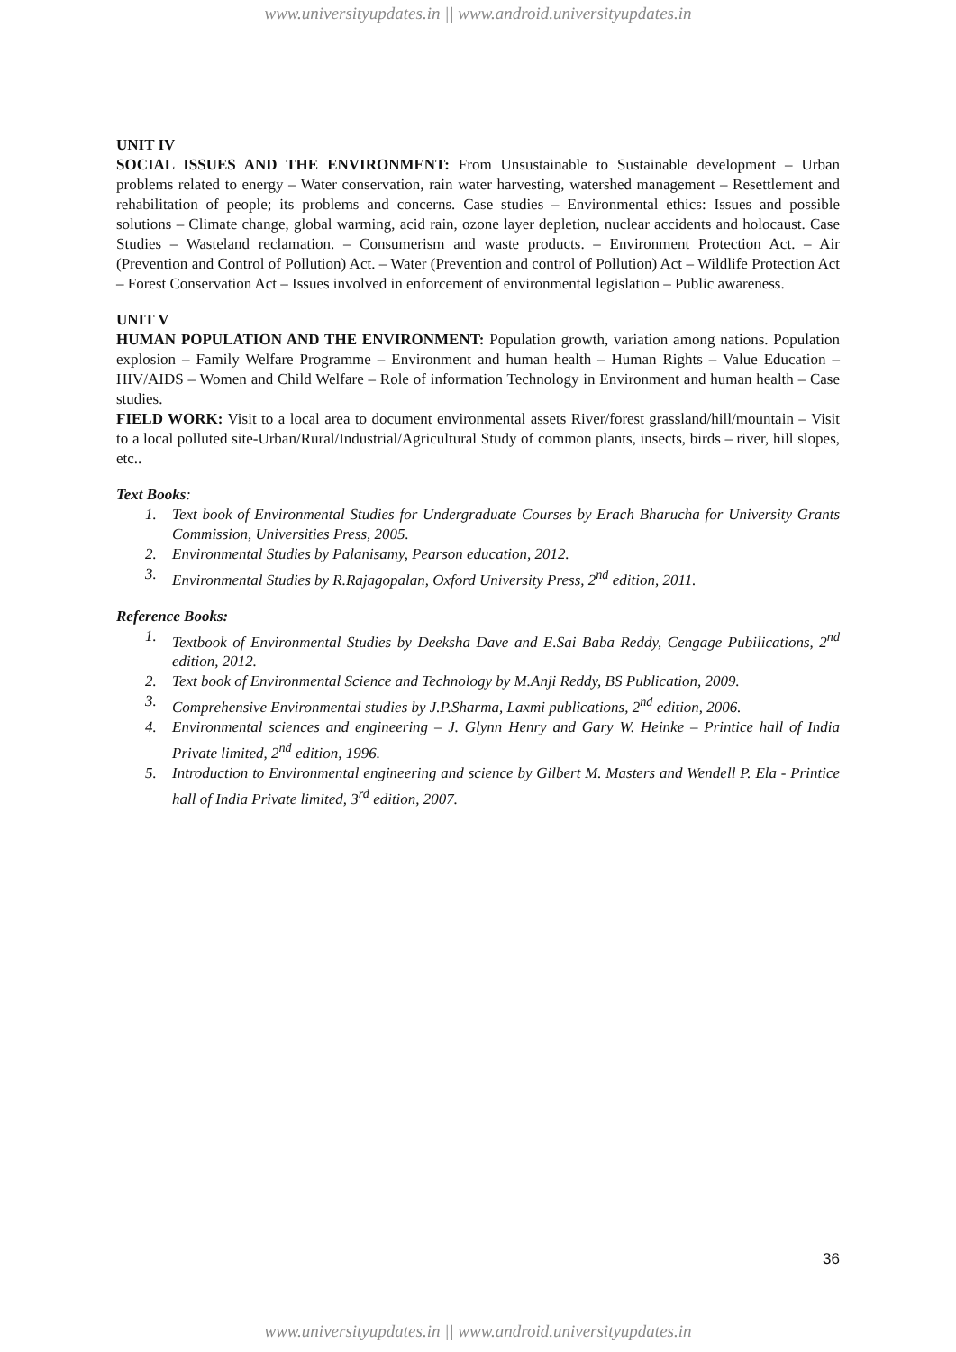www.universityupdates.in || www.android.universityupdates.in
UNIT IV
SOCIAL ISSUES AND THE ENVIRONMENT: From Unsustainable to Sustainable development – Urban problems related to energy – Water conservation, rain water harvesting, watershed management – Resettlement and rehabilitation of people; its problems and concerns. Case studies – Environmental ethics: Issues and possible solutions – Climate change, global warming, acid rain, ozone layer depletion, nuclear accidents and holocaust. Case Studies – Wasteland reclamation. – Consumerism and waste products. – Environment Protection Act. – Air (Prevention and Control of Pollution) Act. – Water (Prevention and control of Pollution) Act – Wildlife Protection Act – Forest Conservation Act – Issues involved in enforcement of environmental legislation – Public awareness.
UNIT V
HUMAN POPULATION AND THE ENVIRONMENT: Population growth, variation among nations. Population explosion – Family Welfare Programme – Environment and human health – Human Rights – Value Education – HIV/AIDS – Women and Child Welfare – Role of information Technology in Environment and human health – Case studies.
FIELD WORK: Visit to a local area to document environmental assets River/forest grassland/hill/mountain – Visit to a local polluted site-Urban/Rural/Industrial/Agricultural Study of common plants, insects, birds – river, hill slopes, etc..
Text Books:
1. Text book of Environmental Studies for Undergraduate Courses by Erach Bharucha for University Grants Commission, Universities Press, 2005.
2. Environmental Studies by Palanisamy, Pearson education, 2012.
3. Environmental Studies by R.Rajagopalan, Oxford University Press, 2<sup>nd</sup> edition, 2011.
Reference Books:
1. Textbook of Environmental Studies by Deeksha Dave and E.Sai Baba Reddy, Cengage Pubilications, 2<sup>nd</sup> edition, 2012.
2. Text book of Environmental Science and Technology by M.Anji Reddy, BS Publication, 2009.
3. Comprehensive Environmental studies by J.P.Sharma, Laxmi publications, 2<sup>nd</sup> edition, 2006.
4. Environmental sciences and engineering – J. Glynn Henry and Gary W. Heinke – Printice hall of India Private limited, 2<sup>nd</sup> edition, 1996.
5. Introduction to Environmental engineering and science by Gilbert M. Masters and Wendell P. Ela - Printice hall of India Private limited, 3<sup>rd</sup> edition, 2007.
36
www.universityupdates.in || www.android.universityupdates.in